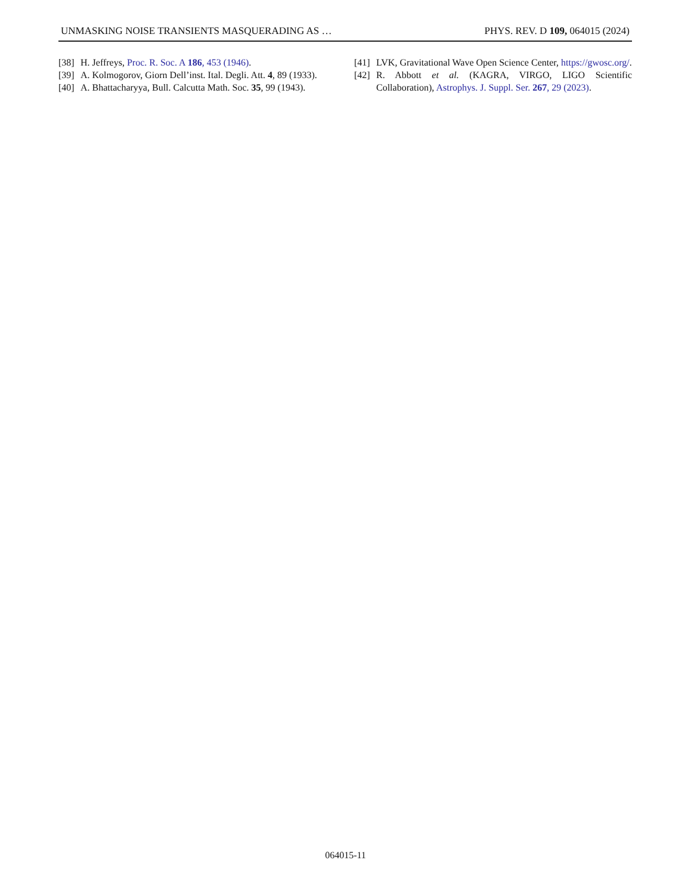UNMASKING NOISE TRANSIENTS MASQUERADING AS … PHYS. REV. D 109, 064015 (2024)
[38] H. Jeffreys, Proc. R. Soc. A 186, 453 (1946).
[39] A. Kolmogorov, Giorn Dell’inst. Ital. Degli. Att. 4, 89 (1933).
[40] A. Bhattacharyya, Bull. Calcutta Math. Soc. 35, 99 (1943).
[41] LVK, Gravitational Wave Open Science Center, https://gwosc.org/.
[42] R. Abbott et al. (KAGRA, VIRGO, LIGO Scientific Collaboration), Astrophys. J. Suppl. Ser. 267, 29 (2023).
064015-11